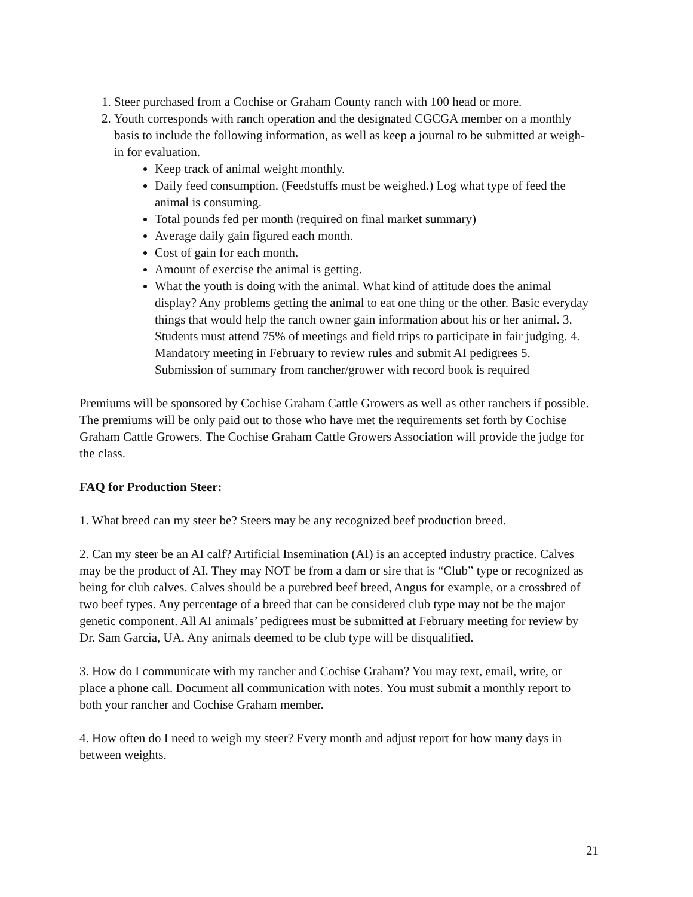1. Steer purchased from a Cochise or Graham County ranch with 100 head or more.
2. Youth corresponds with ranch operation and the designated CGCGA member on a monthly basis to include the following information, as well as keep a journal to be submitted at weigh-in for evaluation.
Keep track of animal weight monthly.
Daily feed consumption. (Feedstuffs must be weighed.) Log what type of feed the animal is consuming.
Total pounds fed per month (required on final market summary)
Average daily gain figured each month.
Cost of gain for each month.
Amount of exercise the animal is getting.
What the youth is doing with the animal. What kind of attitude does the animal display? Any problems getting the animal to eat one thing or the other. Basic everyday things that would help the ranch owner gain information about his or her animal. 3. Students must attend 75% of meetings and field trips to participate in fair judging. 4. Mandatory meeting in February to review rules and submit AI pedigrees 5. Submission of summary from rancher/grower with record book is required
Premiums will be sponsored by Cochise Graham Cattle Growers as well as other ranchers if possible. The premiums will be only paid out to those who have met the requirements set forth by Cochise Graham Cattle Growers. The Cochise Graham Cattle Growers Association will provide the judge for the class.
FAQ for Production Steer:
1. What breed can my steer be? Steers may be any recognized beef production breed.
2. Can my steer be an AI calf? Artificial Insemination (AI) is an accepted industry practice. Calves may be the product of AI. They may NOT be from a dam or sire that is “Club” type or recognized as being for club calves. Calves should be a purebred beef breed, Angus for example, or a crossbred of two beef types. Any percentage of a breed that can be considered club type may not be the major genetic component. All AI animals’ pedigrees must be submitted at February meeting for review by Dr. Sam Garcia, UA. Any animals deemed to be club type will be disqualified.
3. How do I communicate with my rancher and Cochise Graham? You may text, email, write, or place a phone call. Document all communication with notes. You must submit a monthly report to both your rancher and Cochise Graham member.
4. How often do I need to weigh my steer? Every month and adjust report for how many days in between weights.
21